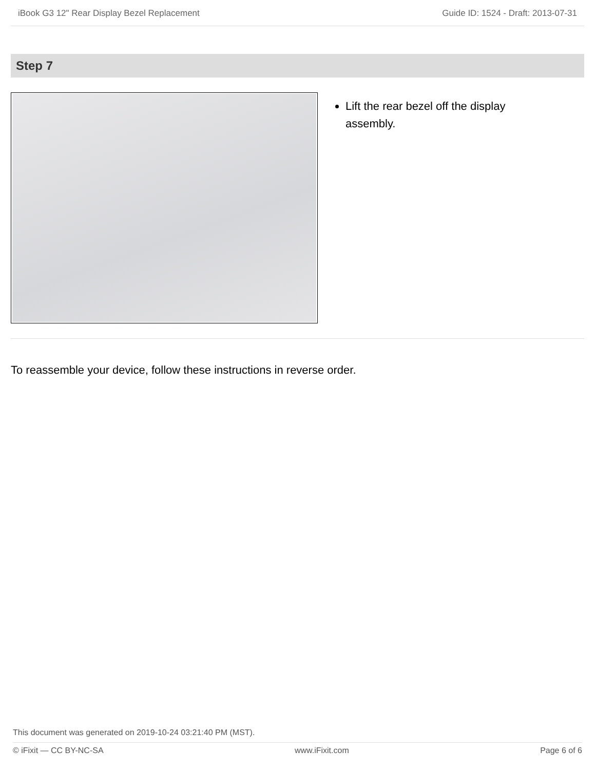iBook G3 12" Rear Display Bezel Replacement Guide ID: 1524 - Draft: 2013-07-31
Step 7
Lift the rear bezel off the display assembly.
To reassemble your device, follow these instructions in reverse order.
This document was generated on 2019-10-24 03:21:40 PM (MST).
© iFixit — CC BY-NC-SA www.iFixit.com Page 6 of 6